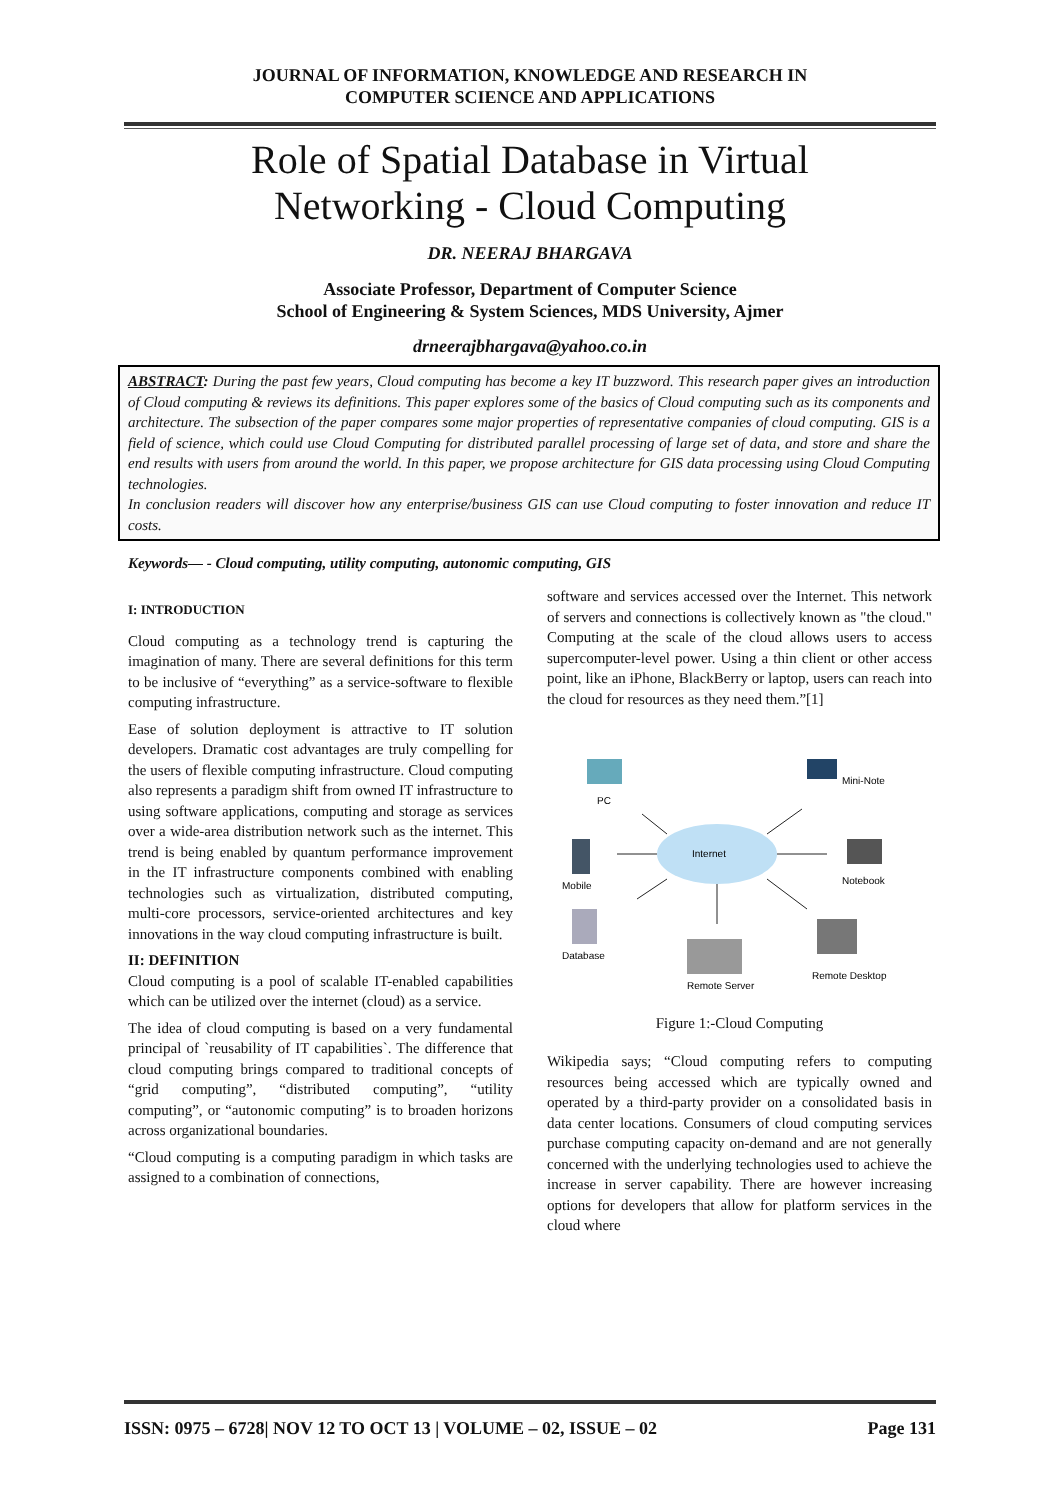JOURNAL OF INFORMATION, KNOWLEDGE AND RESEARCH IN
COMPUTER SCIENCE AND APPLICATIONS
Role of Spatial Database in Virtual
Networking - Cloud Computing
DR. NEERAJ BHARGAVA
Associate Professor, Department of Computer Science
School of Engineering & System Sciences, MDS University, Ajmer
drneerajbhargava@yahoo.co.in
ABSTRACT: During the past few years, Cloud computing has become a key IT buzzword. This research paper gives an introduction of Cloud computing & reviews its definitions. This paper explores some of the basics of Cloud computing such as its components and architecture. The subsection of the paper compares some major properties of representative companies of cloud computing. GIS is a field of science, which could use Cloud Computing for distributed parallel processing of large set of data, and store and share the end results with users from around the world. In this paper, we propose architecture for GIS data processing using Cloud Computing technologies.
In conclusion readers will discover how any enterprise/business GIS can use Cloud computing to foster innovation and reduce IT costs.
Keywords— - Cloud computing, utility computing, autonomic computing, GIS
I: INTRODUCTION
Cloud computing as a technology trend is capturing the imagination of many. There are several definitions for this term to be inclusive of “everything” as a service-software to flexible computing infrastructure.
Ease of solution deployment is attractive to IT solution developers. Dramatic cost advantages are truly compelling for the users of flexible computing infrastructure. Cloud computing also represents a paradigm shift from owned IT infrastructure to using software applications, computing and storage as services over a wide-area distribution network such as the internet. This trend is being enabled by quantum performance improvement in the IT infrastructure components combined with enabling technologies such as virtualization, distributed computing, multi-core processors, service-oriented architectures and key innovations in the way cloud computing infrastructure is built.
II: DEFINITION
Cloud computing is a pool of scalable IT-enabled capabilities which can be utilized over the internet (cloud) as a service.
The idea of cloud computing is based on a very fundamental principal of `reusability of IT capabilities`. The difference that cloud computing brings compared to traditional concepts of “grid computing”, “distributed computing”, “utility computing”, or “autonomic computing” is to broaden horizons across organizational boundaries.
“Cloud computing is a computing paradigm in which tasks are assigned to a combination of connections,
software and services accessed over the Internet. This network of servers and connections is collectively known as "the cloud." Computing at the scale of the cloud allows users to access supercomputer-level power. Using a thin client or other access point, like an iPhone, BlackBerry or laptop, users can reach into the cloud for resources as they need them.”[1]
Internet
PC
Mini-Note
Mobile
Notebook
Database
Remote Server
Remote Desktop
Figure 1:-Cloud Computing
Wikipedia says; “Cloud computing refers to computing resources being accessed which are typically owned and operated by a third-party provider on a consolidated basis in data center locations. Consumers of cloud computing services purchase computing capacity on-demand and are not generally concerned with the underlying technologies used to achieve the increase in server capability. There are however increasing options for developers that allow for platform services in the cloud where
ISSN: 0975 – 6728| NOV 12 TO OCT 13 | VOLUME – 02, ISSUE – 02 Page 131